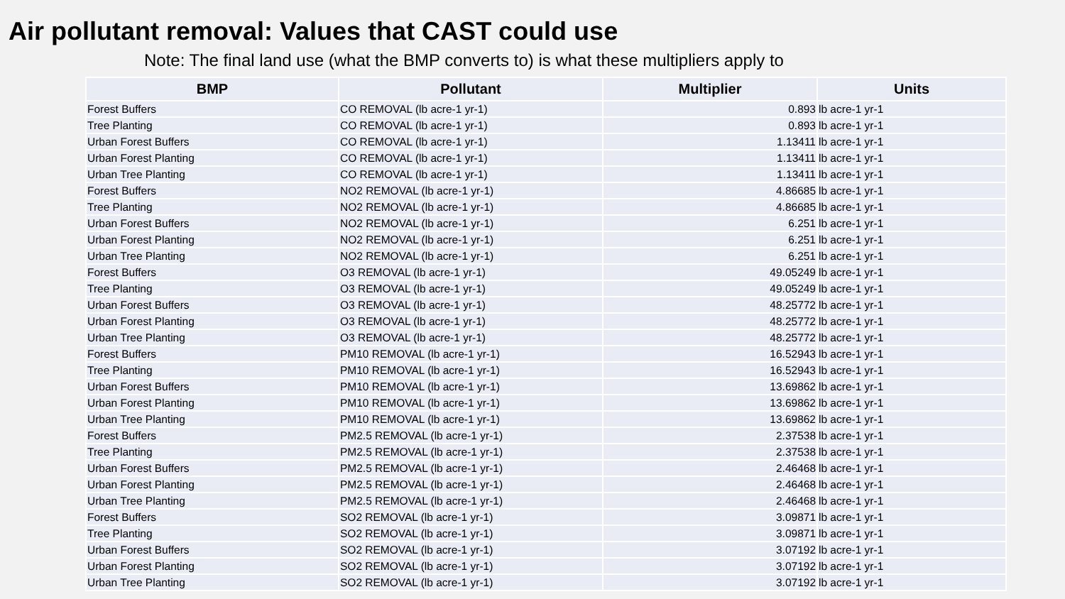Air pollutant removal: Values that CAST could use
Note: The final land use (what the BMP converts to) is what these multipliers apply to
| BMP | Pollutant | Multiplier | Units |
| --- | --- | --- | --- |
| Forest Buffers | CO REMOVAL (lb acre-1 yr-1) | 0.893 | lb acre-1 yr-1 |
| Tree Planting | CO REMOVAL (lb acre-1 yr-1) | 0.893 | lb acre-1 yr-1 |
| Urban Forest Buffers | CO REMOVAL (lb acre-1 yr-1) | 1.13411 | lb acre-1 yr-1 |
| Urban Forest Planting | CO REMOVAL (lb acre-1 yr-1) | 1.13411 | lb acre-1 yr-1 |
| Urban Tree Planting | CO REMOVAL (lb acre-1 yr-1) | 1.13411 | lb acre-1 yr-1 |
| Forest Buffers | NO2 REMOVAL (lb acre-1 yr-1) | 4.86685 | lb acre-1 yr-1 |
| Tree Planting | NO2 REMOVAL (lb acre-1 yr-1) | 4.86685 | lb acre-1 yr-1 |
| Urban Forest Buffers | NO2 REMOVAL (lb acre-1 yr-1) | 6.251 | lb acre-1 yr-1 |
| Urban Forest Planting | NO2 REMOVAL (lb acre-1 yr-1) | 6.251 | lb acre-1 yr-1 |
| Urban Tree Planting | NO2 REMOVAL (lb acre-1 yr-1) | 6.251 | lb acre-1 yr-1 |
| Forest Buffers | O3 REMOVAL (lb acre-1 yr-1) | 49.05249 | lb acre-1 yr-1 |
| Tree Planting | O3 REMOVAL (lb acre-1 yr-1) | 49.05249 | lb acre-1 yr-1 |
| Urban Forest Buffers | O3 REMOVAL (lb acre-1 yr-1) | 48.25772 | lb acre-1 yr-1 |
| Urban Forest Planting | O3 REMOVAL (lb acre-1 yr-1) | 48.25772 | lb acre-1 yr-1 |
| Urban Tree Planting | O3 REMOVAL (lb acre-1 yr-1) | 48.25772 | lb acre-1 yr-1 |
| Forest Buffers | PM10 REMOVAL (lb acre-1 yr-1) | 16.52943 | lb acre-1 yr-1 |
| Tree Planting | PM10 REMOVAL (lb acre-1 yr-1) | 16.52943 | lb acre-1 yr-1 |
| Urban Forest Buffers | PM10 REMOVAL (lb acre-1 yr-1) | 13.69862 | lb acre-1 yr-1 |
| Urban Forest Planting | PM10 REMOVAL (lb acre-1 yr-1) | 13.69862 | lb acre-1 yr-1 |
| Urban Tree Planting | PM10 REMOVAL (lb acre-1 yr-1) | 13.69862 | lb acre-1 yr-1 |
| Forest Buffers | PM2.5 REMOVAL (lb acre-1 yr-1) | 2.37538 | lb acre-1 yr-1 |
| Tree Planting | PM2.5 REMOVAL (lb acre-1 yr-1) | 2.37538 | lb acre-1 yr-1 |
| Urban Forest Buffers | PM2.5 REMOVAL (lb acre-1 yr-1) | 2.46468 | lb acre-1 yr-1 |
| Urban Forest Planting | PM2.5 REMOVAL (lb acre-1 yr-1) | 2.46468 | lb acre-1 yr-1 |
| Urban Tree Planting | PM2.5 REMOVAL (lb acre-1 yr-1) | 2.46468 | lb acre-1 yr-1 |
| Forest Buffers | SO2 REMOVAL (lb acre-1 yr-1) | 3.09871 | lb acre-1 yr-1 |
| Tree Planting | SO2 REMOVAL (lb acre-1 yr-1) | 3.09871 | lb acre-1 yr-1 |
| Urban Forest Buffers | SO2 REMOVAL (lb acre-1 yr-1) | 3.07192 | lb acre-1 yr-1 |
| Urban Forest Planting | SO2 REMOVAL (lb acre-1 yr-1) | 3.07192 | lb acre-1 yr-1 |
| Urban Tree Planting | SO2 REMOVAL (lb acre-1 yr-1) | 3.07192 | lb acre-1 yr-1 |